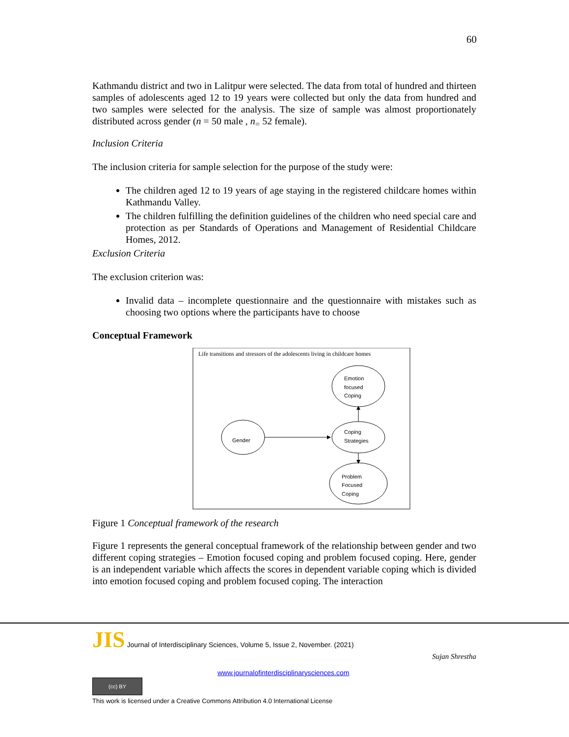60
Kathmandu district and two in Lalitpur were selected. The data from total of hundred and thirteen samples of adolescents aged 12 to 19 years were collected but only the data from hundred and two samples were selected for the analysis. The size of sample was almost proportionately distributed across gender (n = 50 male , n<sub>=</sub> 52 female).
Inclusion Criteria
The inclusion criteria for sample selection for the purpose of the study were:
The children aged 12 to 19 years of age staying in the registered childcare homes within Kathmandu Valley.
The children fulfilling the definition guidelines of the children who need special care and protection as per Standards of Operations and Management of Residential Childcare Homes, 2012.
Exclusion Criteria
The exclusion criterion was:
Invalid data – incomplete questionnaire and the questionnaire with mistakes such as choosing two options where the participants have to choose
Conceptual Framework
Life transitions and stressors of the adolescents living in childcare homes
Emotion
focused
Coping
Coping
Strategies
Problem
Focused
Coping
Gender
Figure 1 Conceptual framework of the research
Figure 1 represents the general conceptual framework of the relationship between gender and two different coping strategies – Emotion focused coping and problem focused coping. Here, gender is an independent variable which affects the scores in dependent variable coping which is divided into emotion focused coping and problem focused coping. The interaction
JIS Journal of Interdisciplinary Sciences, Volume 5, Issue 2, November. (2021)
Sujan Shrestha
www.journalofinterdisciplinarysciences.com
(cc) BY
This work is licensed under a Creative Commons Attribution 4.0 International License